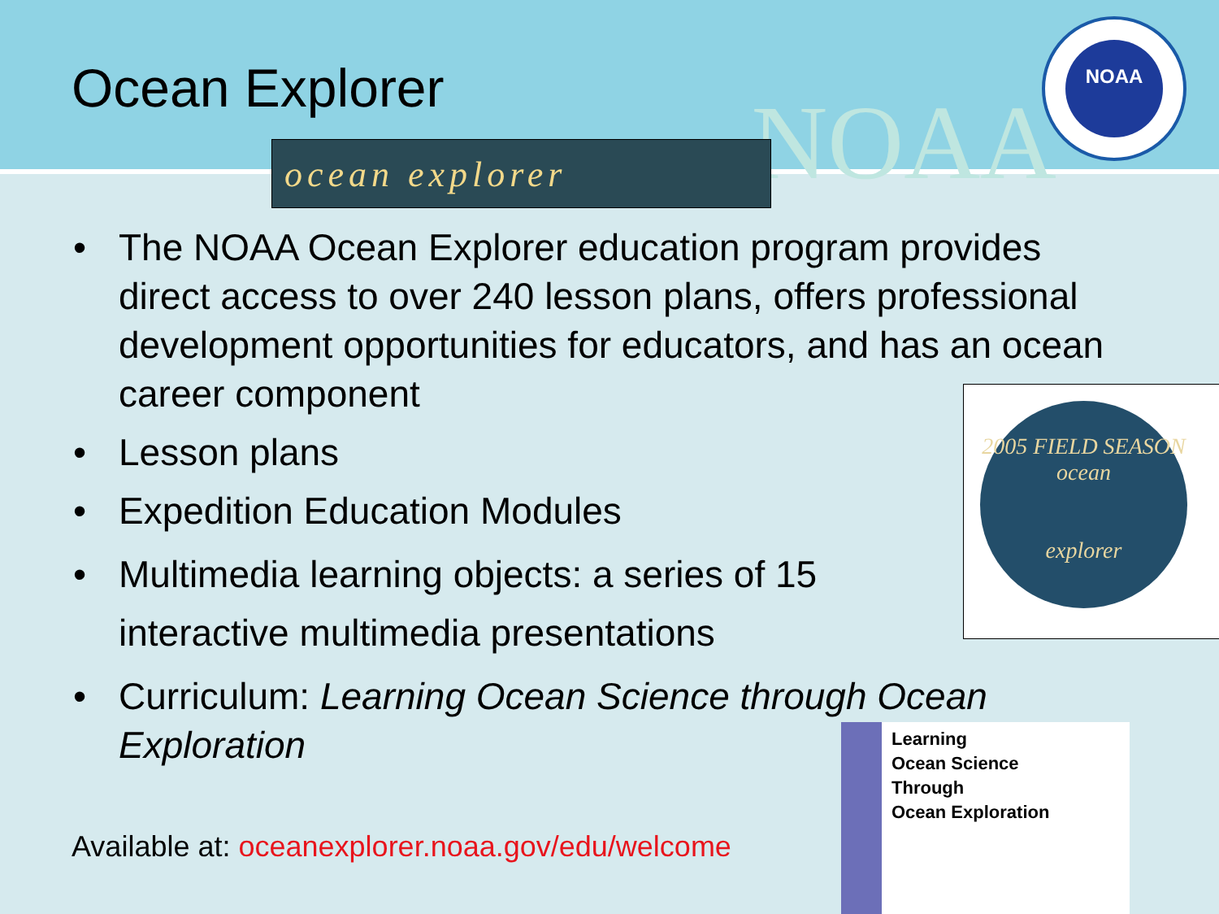Ocean Explorer
NOAA
NOAA
ocean explorer
• The NOAA Ocean Explorer education program provides direct access to over 240 lesson plans, offers professional development opportunities for educators, and has an ocean career component
• Lesson plans
• Expedition Education Modules
• Multimedia learning objects: a series of 15
interactive multimedia presentations
• Curriculum: Learning Ocean Science through Ocean Exploration
2005 FIELD SEASON
ocean
explorer
Learning
Ocean Science
Through
Ocean Exploration
Available at: oceanexplorer.noaa.gov/edu/welcome